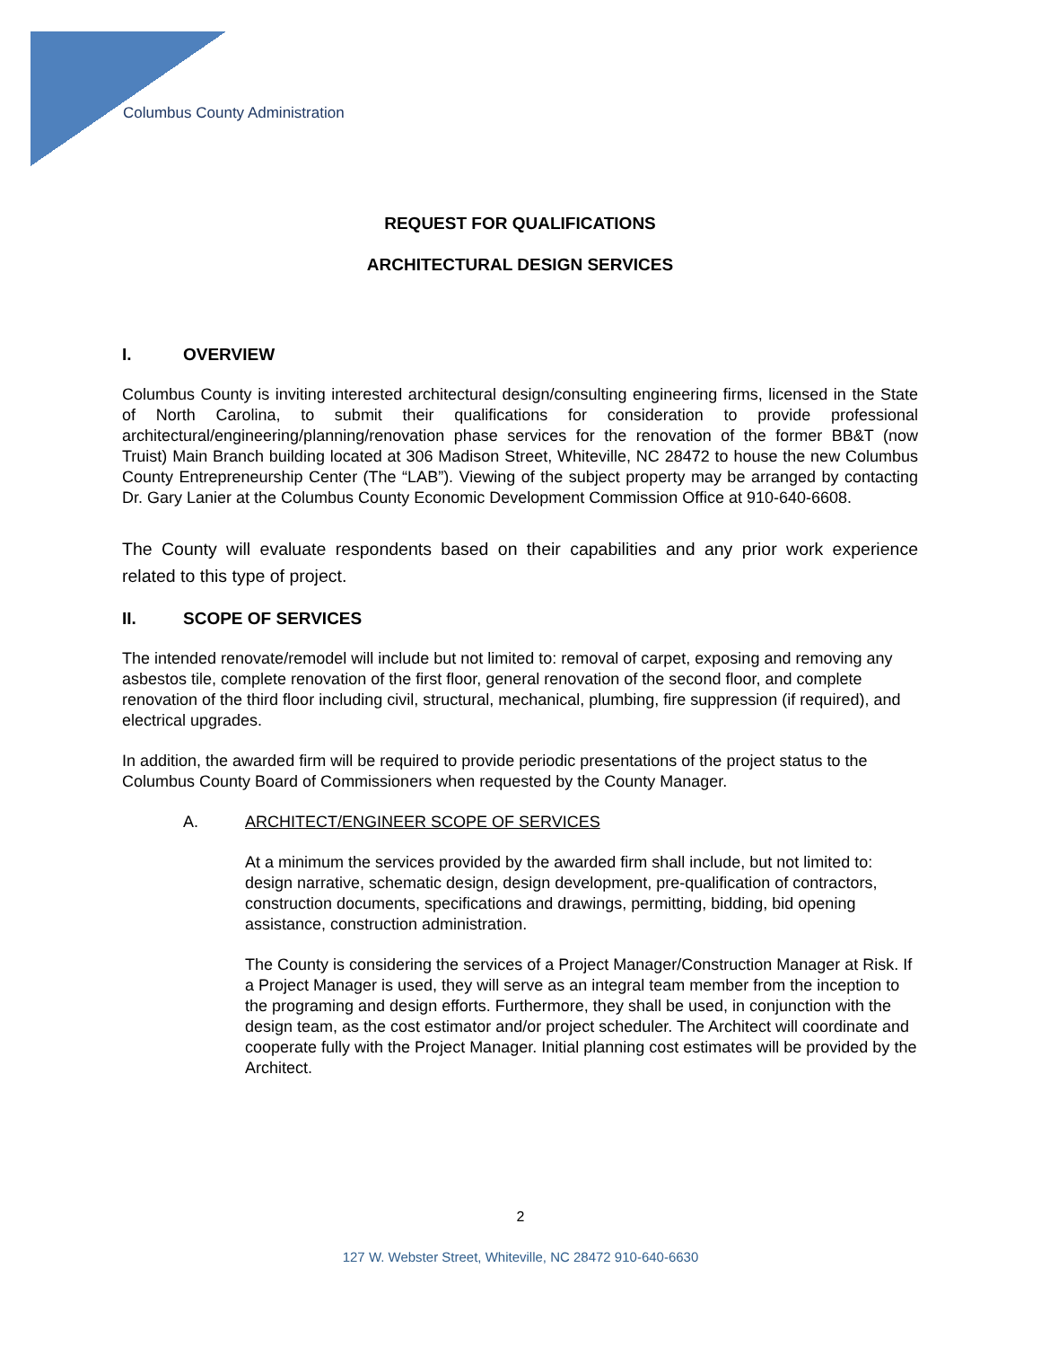Columbus County Administration
REQUEST FOR QUALIFICATIONS
ARCHITECTURAL DESIGN SERVICES
I. OVERVIEW
Columbus County is inviting interested architectural design/consulting engineering firms, licensed in the State of North Carolina, to submit their qualifications for consideration to provide professional architectural/engineering/planning/renovation phase services for the renovation of the former BB&T (now Truist) Main Branch building located at 306 Madison Street, Whiteville, NC 28472 to house the new Columbus County Entrepreneurship Center (The “LAB”). Viewing of the subject property may be arranged by contacting Dr. Gary Lanier at the Columbus County Economic Development Commission Office at 910-640-6608.
The County will evaluate respondents based on their capabilities and any prior work experience related to this type of project.
II. SCOPE OF SERVICES
The intended renovate/remodel will include but not limited to: removal of carpet, exposing and removing any asbestos tile, complete renovation of the first floor, general renovation of the second floor, and complete renovation of the third floor including civil, structural, mechanical, plumbing, fire suppression (if required), and electrical upgrades.
In addition, the awarded firm will be required to provide periodic presentations of the project status to the Columbus County Board of Commissioners when requested by the County Manager.
A. ARCHITECT/ENGINEER SCOPE OF SERVICES
At a minimum the services provided by the awarded firm shall include, but not limited to: design narrative, schematic design, design development, pre-qualification of contractors, construction documents, specifications and drawings, permitting, bidding, bid opening assistance, construction administration.
The County is considering the services of a Project Manager/Construction Manager at Risk. If a Project Manager is used, they will serve as an integral team member from the inception to the programing and design efforts. Furthermore, they shall be used, in conjunction with the design team, as the cost estimator and/or project scheduler. The Architect will coordinate and cooperate fully with the Project Manager. Initial planning cost estimates will be provided by the Architect.
2
127 W. Webster Street, Whiteville, NC 28472 910-640-6630